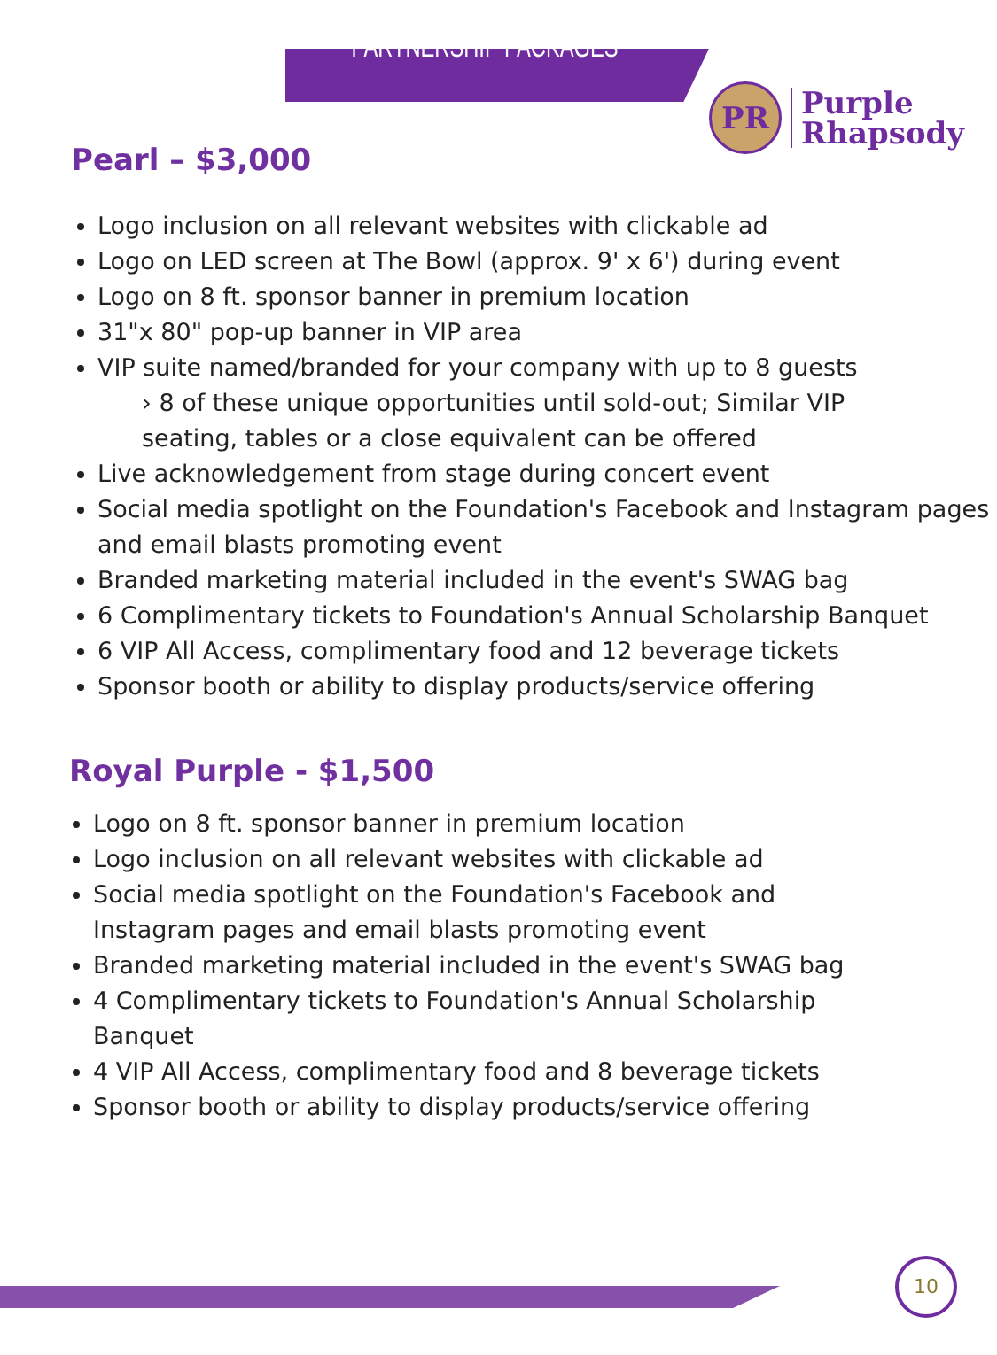PARTNERSHIP PACKAGES
PR
Purple
Rhapsody
Pearl – $3,000
Logo inclusion on all relevant websites with clickable ad
Logo on LED screen at The Bowl (approx. 9' x 6') during event
Logo on 8 ft. sponsor banner in premium location
31"x 80" pop-up banner in VIP area
VIP suite named/branded for your company with up to 8 guests
› 8 of these unique opportunities until sold-out; Similar VIP
seating, tables or a close equivalent can be offered
Live acknowledgement from stage during concert event
Social media spotlight on the Foundation's Facebook and Instagram pages and email blasts promoting event
Branded marketing material included in the event's SWAG bag
6 Complimentary tickets to Foundation's Annual Scholarship Banquet
6 VIP All Access, complimentary food and 12 beverage tickets
Sponsor booth or ability to display products/service offering
Royal Purple - $1,500
Logo on 8 ft. sponsor banner in premium location
Logo inclusion on all relevant websites with clickable ad
Social media spotlight on the Foundation's Facebook and Instagram pages and email blasts promoting event
Branded marketing material included in the event's SWAG bag
4 Complimentary tickets to Foundation's Annual Scholarship Banquet
4 VIP All Access, complimentary food and 8 beverage tickets
Sponsor booth or ability to display products/service offering
10